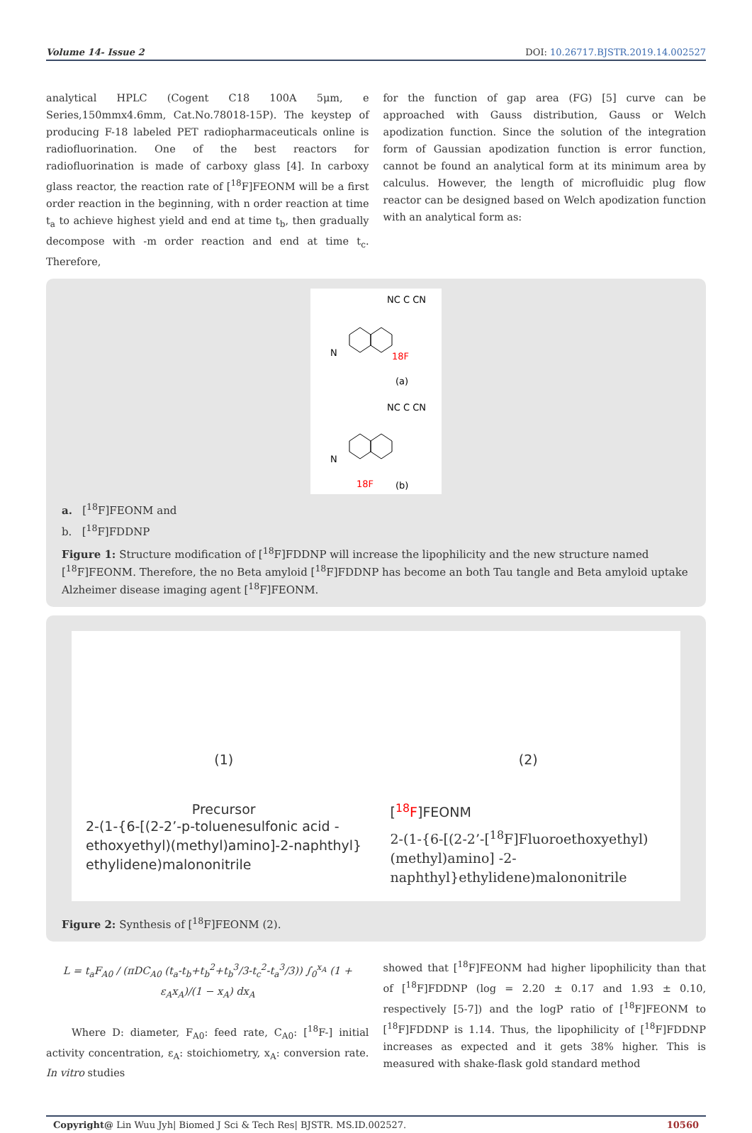Volume 14- Issue 2 DOI: 10.26717.BJSTR.2019.14.002527
analytical HPLC (Cogent C18 100A 5μm, e Series,150mmx4.6mm, Cat.No.78018-15P). The keystep of producing F-18 labeled PET radiopharmaceuticals online is radiofluorination. One of the best reactors for radiofluorination is made of carboxy glass [4]. In carboxy glass reactor, the reaction rate of [<sup>18</sup>F]FEONM will be a first order reaction in the beginning, with n order reaction at time t<sub>a</sub> to achieve highest yield and end at time t<sub>b</sub>, then gradually decompose with -m order reaction and end at time t<sub>c</sub>. Therefore,
for the function of gap area (FG) [5] curve can be approached with Gauss distribution, Gauss or Welch apodization function. Since the solution of the integration form of Gaussian apodization function is error function, cannot be found an analytical form at its minimum area by calculus. However, the length of microfluidic plug flow reactor can be designed based on Welch apodization function with an analytical form as:
NC C CN
N
18F
(a)
NC C CN
N
18F
(b)
a. [<sup>18</sup>F]FEONM and
b. [<sup>18</sup>F]FDDNP
Figure 1: Structure modification of [<sup>18</sup>F]FDDNP will increase the lipophilicity and the new structure named [<sup>18</sup>F]FEONM. Therefore, the no Beta amyloid [<sup>18</sup>F]FDDNP has become an both Tau tangle and Beta amyloid uptake Alzheimer disease imaging agent [<sup>18</sup>F]FEONM.
(1)
Precursor
2-(1-{6-[(2-2’-p-toluenesulfonic acid -ethoxyethyl)(methyl)amino]-2-naphthyl} ethylidene)malononitrile
(2)
[<sup>18</sup>F]FEONM
2-(1-{6-[(2-2’-[<sup>18</sup>F]Fluoroethoxyethyl)(methyl)amino] -2-naphthyl}ethylidene)malononitrile
Figure 2: Synthesis of [<sup>18</sup>F]FEONM (2).
L = t<sub>a</sub>F<sub>A0</sub> / (πDC<sub>A0</sub> (t<sub>a</sub>-t<sub>b</sub>+t<sub>b</sub><sup>2</sup>+t<sub>b</sub><sup>3</sup>/3-t<sub>c</sub><sup>2</sup>-t<sub>a</sub><sup>3</sup>/3)) ∫<sub>0</sub><sup>x<sub>A</sub></sup> (1 + ε<sub>A</sub>x<sub>A</sub>)/(1 − x<sub>A</sub>) dx<sub>A</sub>
Where D: diameter, F<sub>A0</sub>: feed rate, C<sub>A0</sub>: [<sup>18</sup>F-] initial activity concentration, ε<sub>A</sub>: stoichiometry, x<sub>A</sub>: conversion rate. In vitro studies
showed that [<sup>18</sup>F]FEONM had higher lipophilicity than that of [<sup>18</sup>F]FDDNP (log = 2.20 ± 0.17 and 1.93 ± 0.10, respectively [5-7]) and the logP ratio of [<sup>18</sup>F]FEONM to [<sup>18</sup>F]FDDNP is 1.14. Thus, the lipophilicity of [<sup>18</sup>F]FDDNP increases as expected and it gets 38% higher. This is measured with shake-flask gold standard method
Copyright@ Lin Wuu Jyh| Biomed J Sci & Tech Res| BJSTR. MS.ID.002527. 10560